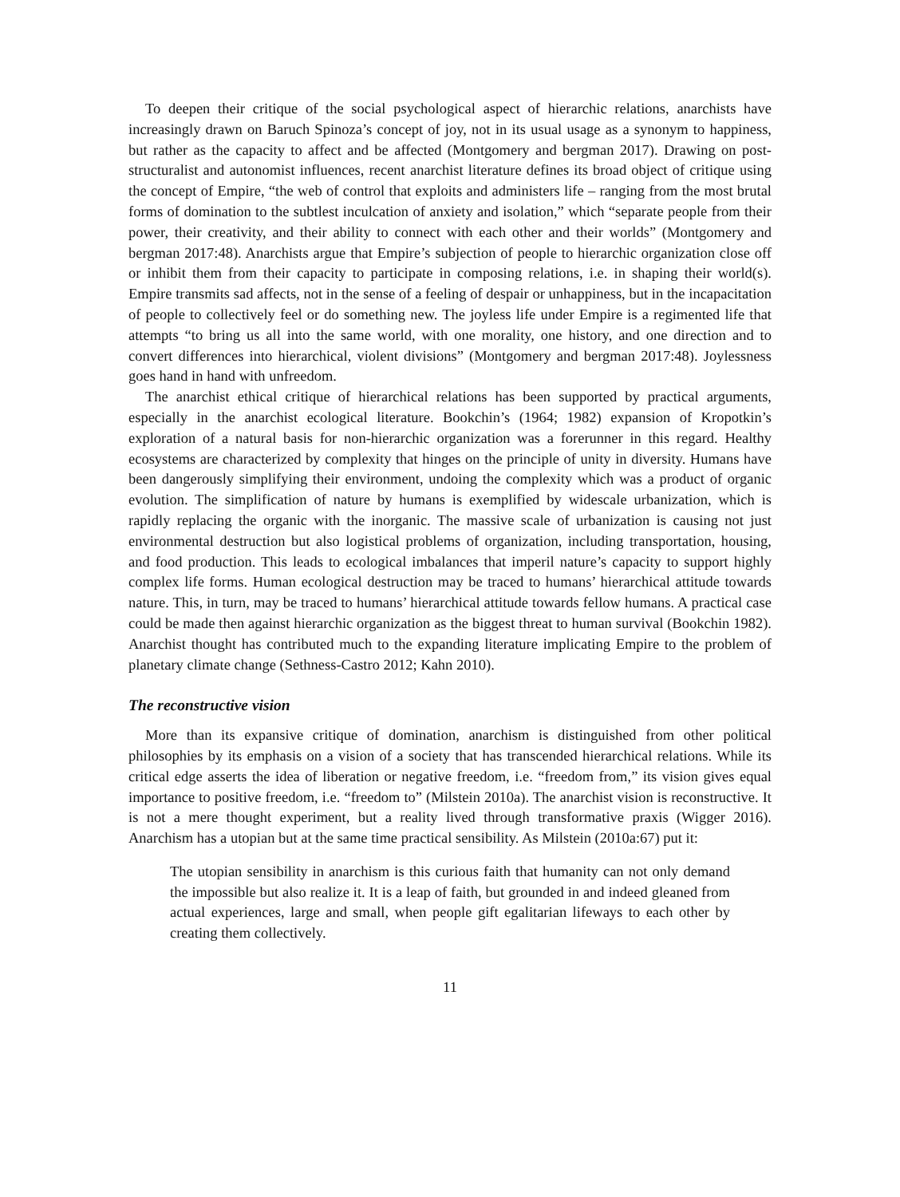To deepen their critique of the social psychological aspect of hierarchic relations, anarchists have increasingly drawn on Baruch Spinoza’s concept of joy, not in its usual usage as a synonym to happiness, but rather as the capacity to affect and be affected (Montgomery and bergman 2017). Drawing on post-structuralist and autonomist influences, recent anarchist literature defines its broad object of critique using the concept of Empire, “the web of control that exploits and administers life – ranging from the most brutal forms of domination to the subtlest inculcation of anxiety and isolation,” which “separate people from their power, their creativity, and their ability to connect with each other and their worlds” (Montgomery and bergman 2017:48). Anarchists argue that Empire’s subjection of people to hierarchic organization close off or inhibit them from their capacity to participate in composing relations, i.e. in shaping their world(s). Empire transmits sad affects, not in the sense of a feeling of despair or unhappiness, but in the incapacitation of people to collectively feel or do something new. The joyless life under Empire is a regimented life that attempts “to bring us all into the same world, with one morality, one history, and one direction and to convert differences into hierarchical, violent divisions” (Montgomery and bergman 2017:48). Joylessness goes hand in hand with unfreedom.
The anarchist ethical critique of hierarchical relations has been supported by practical arguments, especially in the anarchist ecological literature. Bookchin’s (1964; 1982) expansion of Kropotkin’s exploration of a natural basis for non-hierarchic organization was a forerunner in this regard. Healthy ecosystems are characterized by complexity that hinges on the principle of unity in diversity. Humans have been dangerously simplifying their environment, undoing the complexity which was a product of organic evolution. The simplification of nature by humans is exemplified by widescale urbanization, which is rapidly replacing the organic with the inorganic. The massive scale of urbanization is causing not just environmental destruction but also logistical problems of organization, including transportation, housing, and food production. This leads to ecological imbalances that imperil nature’s capacity to support highly complex life forms. Human ecological destruction may be traced to humans’ hierarchical attitude towards nature. This, in turn, may be traced to humans’ hierarchical attitude towards fellow humans. A practical case could be made then against hierarchic organization as the biggest threat to human survival (Bookchin 1982). Anarchist thought has contributed much to the expanding literature implicating Empire to the problem of planetary climate change (Sethness-Castro 2012; Kahn 2010).
The reconstructive vision
More than its expansive critique of domination, anarchism is distinguished from other political philosophies by its emphasis on a vision of a society that has transcended hierarchical relations. While its critical edge asserts the idea of liberation or negative freedom, i.e. “freedom from,” its vision gives equal importance to positive freedom, i.e. “freedom to” (Milstein 2010a). The anarchist vision is reconstructive. It is not a mere thought experiment, but a reality lived through transformative praxis (Wigger 2016). Anarchism has a utopian but at the same time practical sensibility. As Milstein (2010a:67) put it:
The utopian sensibility in anarchism is this curious faith that humanity can not only demand the impossible but also realize it. It is a leap of faith, but grounded in and indeed gleaned from actual experiences, large and small, when people gift egalitarian lifeways to each other by creating them collectively.
11